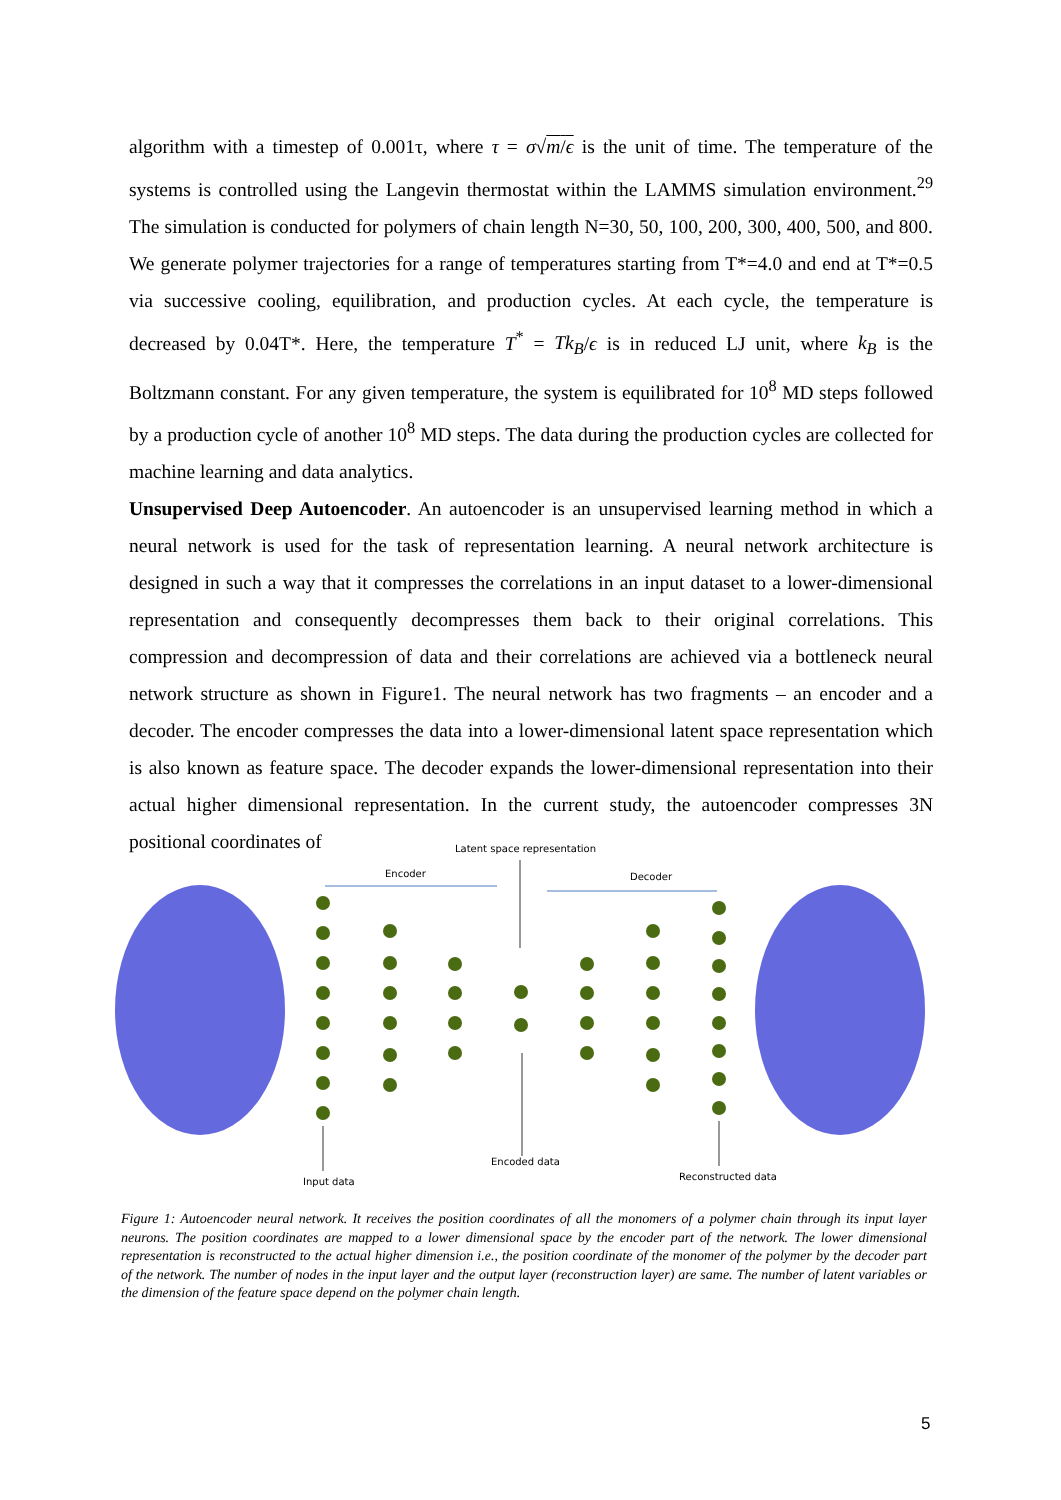algorithm with a timestep of 0.001τ, where τ = σ√m/ϵ is the unit of time. The temperature of the systems is controlled using the Langevin thermostat within the LAMMS simulation environment.<sup>29</sup> The simulation is conducted for polymers of chain length N=30, 50, 100, 200, 300, 400, 500, and 800. We generate polymer trajectories for a range of temperatures starting from T*=4.0 and end at T*=0.5 via successive cooling, equilibration, and production cycles. At each cycle, the temperature is decreased by 0.04T*. Here, the temperature T<sup>*</sup> = Tk<sub>B</sub>/ϵ is in reduced LJ unit, where k<sub>B</sub> is the Boltzmann constant. For any given temperature, the system is equilibrated for 10<sup>8</sup> MD steps followed by a production cycle of another 10<sup>8</sup> MD steps. The data during the production cycles are collected for machine learning and data analytics.
Unsupervised Deep Autoencoder. An autoencoder is an unsupervised learning method in which a neural network is used for the task of representation learning. A neural network architecture is designed in such a way that it compresses the correlations in an input dataset to a lower-dimensional representation and consequently decompresses them back to their original correlations. This compression and decompression of data and their correlations are achieved via a bottleneck neural network structure as shown in Figure1. The neural network has two fragments – an encoder and a decoder. The encoder compresses the data into a lower-dimensional latent space representation which is also known as feature space. The decoder expands the lower-dimensional representation into their actual higher dimensional representation. In the current study, the autoencoder compresses 3N positional coordinates of
Latent space representation
Encoder
Decoder
Encoded data
Input data
Reconstructed data
Figure 1: Autoencoder neural network. It receives the position coordinates of all the monomers of a polymer chain through its input layer neurons. The position coordinates are mapped to a lower dimensional space by the encoder part of the network. The lower dimensional representation is reconstructed to the actual higher dimension i.e., the position coordinate of the monomer of the polymer by the decoder part of the network. The number of nodes in the input layer and the output layer (reconstruction layer) are same. The number of latent variables or the dimension of the feature space depend on the polymer chain length.
5